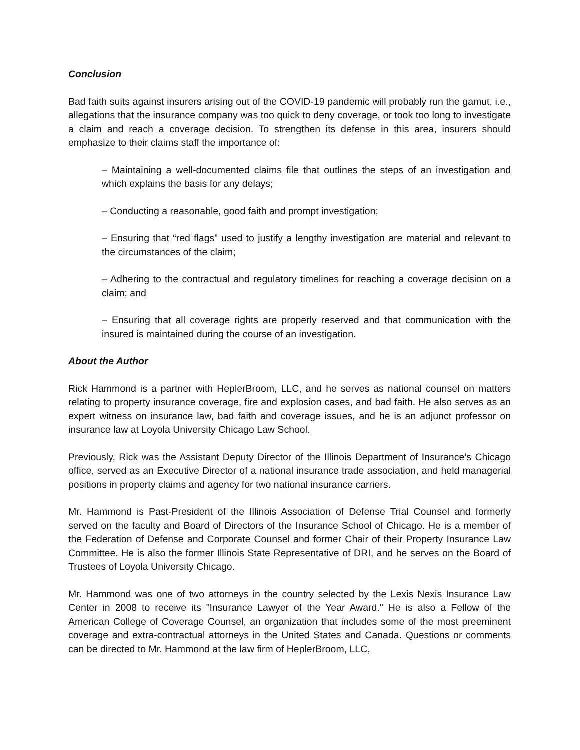Conclusion
Bad faith suits against insurers arising out of the COVID-19 pandemic will probably run the gamut, i.e., allegations that the insurance company was too quick to deny coverage, or took too long to investigate a claim and reach a coverage decision. To strengthen its defense in this area, insurers should emphasize to their claims staff the importance of:
– Maintaining a well-documented claims file that outlines the steps of an investigation and which explains the basis for any delays;
– Conducting a reasonable, good faith and prompt investigation;
– Ensuring that “red flags” used to justify a lengthy investigation are material and relevant to the circumstances of the claim;
– Adhering to the contractual and regulatory timelines for reaching a coverage decision on a claim; and
– Ensuring that all coverage rights are properly reserved and that communication with the insured is maintained during the course of an investigation.
About the Author
Rick Hammond is a partner with HeplerBroom, LLC, and he serves as national counsel on matters relating to property insurance coverage, fire and explosion cases, and bad faith. He also serves as an expert witness on insurance law, bad faith and coverage issues, and he is an adjunct professor on insurance law at Loyola University Chicago Law School.
Previously, Rick was the Assistant Deputy Director of the Illinois Department of Insurance’s Chicago office, served as an Executive Director of a national insurance trade association, and held managerial positions in property claims and agency for two national insurance carriers.
Mr. Hammond is Past-President of the Illinois Association of Defense Trial Counsel and formerly served on the faculty and Board of Directors of the Insurance School of Chicago. He is a member of the Federation of Defense and Corporate Counsel and former Chair of their Property Insurance Law Committee. He is also the former Illinois State Representative of DRI, and he serves on the Board of Trustees of Loyola University Chicago.
Mr. Hammond was one of two attorneys in the country selected by the Lexis Nexis Insurance Law Center in 2008 to receive its "Insurance Lawyer of the Year Award." He is also a Fellow of the American College of Coverage Counsel, an organization that includes some of the most preeminent coverage and extra-contractual attorneys in the United States and Canada. Questions or comments can be directed to Mr. Hammond at the law firm of HeplerBroom, LLC,